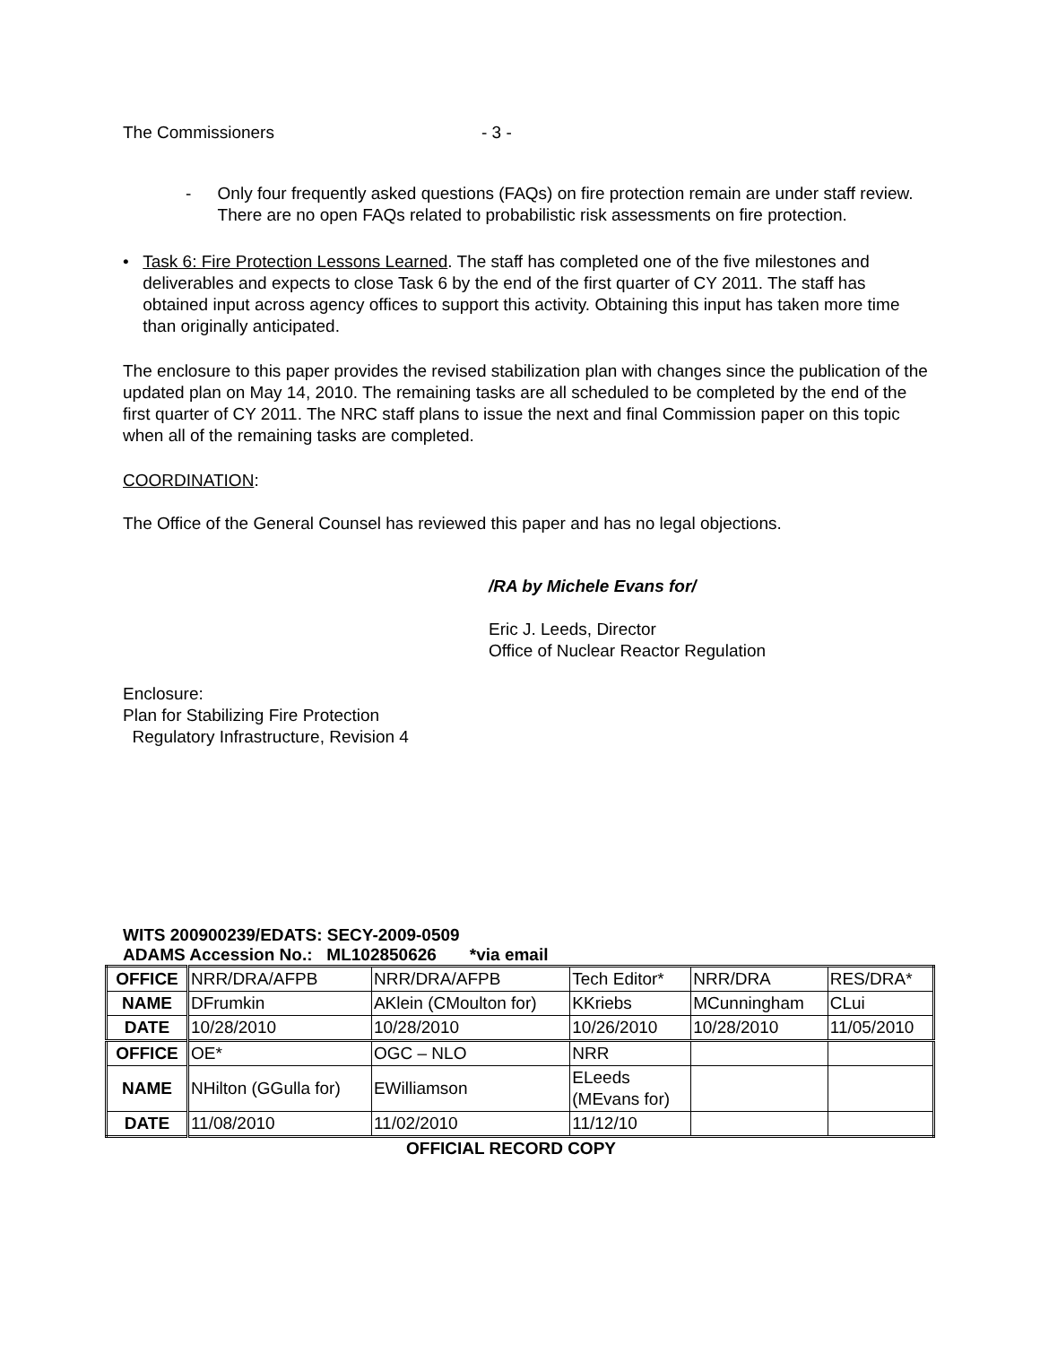The Commissioners - 3 -
- Only four frequently asked questions (FAQs) on fire protection remain are under staff review. There are no open FAQs related to probabilistic risk assessments on fire protection.
• Task 6: Fire Protection Lessons Learned. The staff has completed one of the five milestones and deliverables and expects to close Task 6 by the end of the first quarter of CY 2011. The staff has obtained input across agency offices to support this activity. Obtaining this input has taken more time than originally anticipated.
The enclosure to this paper provides the revised stabilization plan with changes since the publication of the updated plan on May 14, 2010. The remaining tasks are all scheduled to be completed by the end of the first quarter of CY 2011. The NRC staff plans to issue the next and final Commission paper on this topic when all of the remaining tasks are completed.
COORDINATION:
The Office of the General Counsel has reviewed this paper and has no legal objections.
/RA by Michele Evans for/
Eric J. Leeds, Director
Office of Nuclear Reactor Regulation
Enclosure:
Plan for Stabilizing Fire Protection
Regulatory Infrastructure, Revision 4
WITS 200900239/EDATS: SECY-2009-0509
ADAMS Accession No.: ML102850626 *via email
| OFFICE | NRR/DRA/AFPB | NRR/DRA/AFPB | Tech Editor* | NRR/DRA | RES/DRA* |
| NAME | DFrumkin | AKlein (CMoulton for) | KKriebs | MCunningham | CLui |
| DATE | 10/28/2010 | 10/28/2010 | 10/26/2010 | 10/28/2010 | 11/05/2010 |
| OFFICE | OE* | OGC – NLO | NRR | | |
| NAME | NHilton (GGulla for) | EWilliamson | ELeeds (MEvans for) | | |
| DATE | 11/08/2010 | 11/02/2010 | 11/12/10 | | |
OFFICIAL RECORD COPY